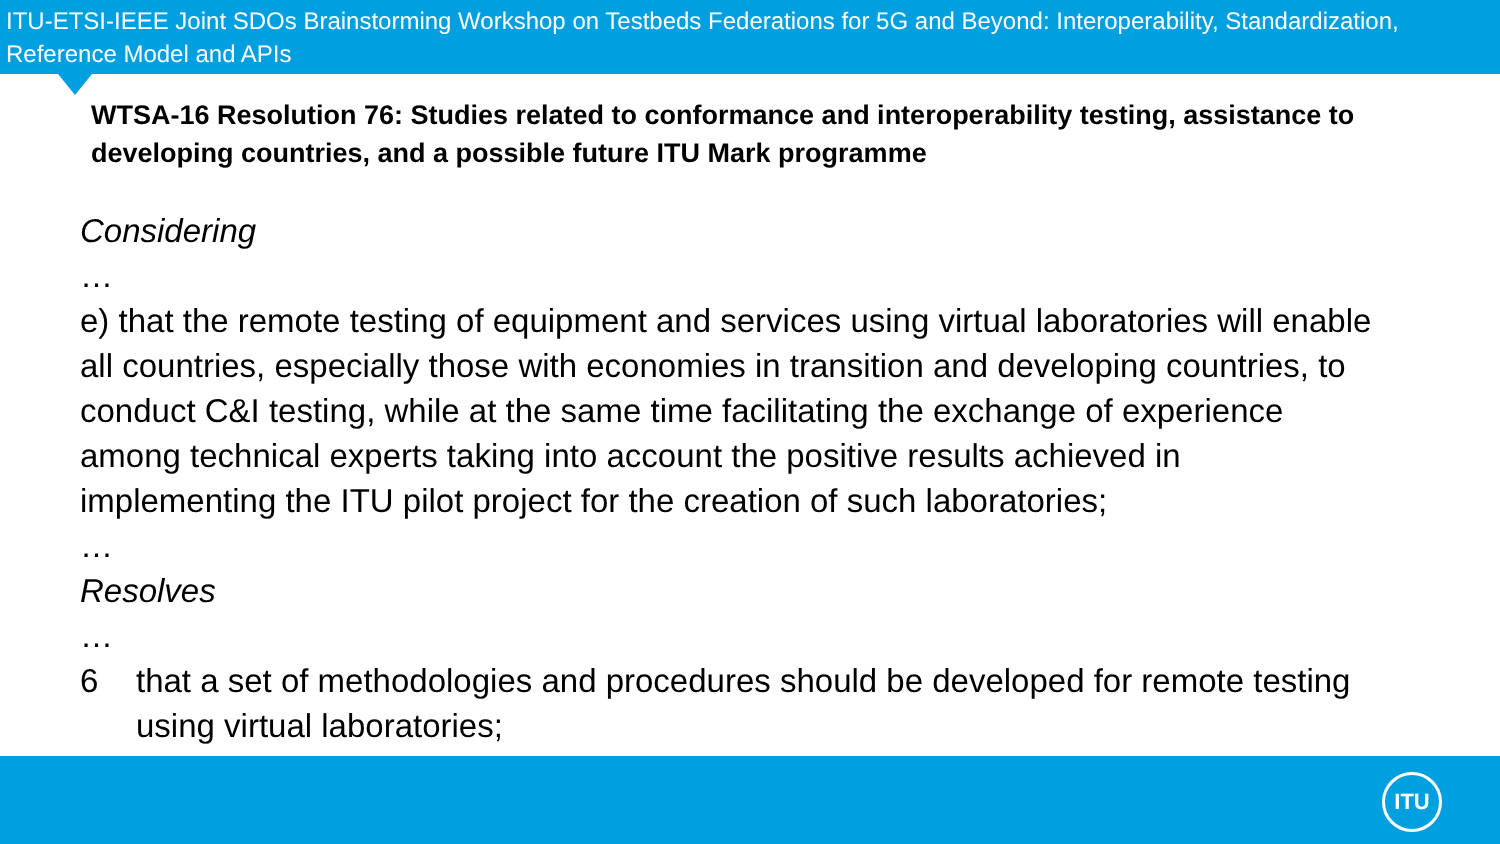ITU-ETSI-IEEE Joint SDOs Brainstorming Workshop on Testbeds Federations for 5G and Beyond: Interoperability, Standardization, Reference Model and APIs
WTSA-16 Resolution 76: Studies related to conformance and interoperability testing, assistance to developing countries, and a possible future ITU Mark programme
Considering
…
e) that the remote testing of equipment and services using virtual laboratories will enable all countries, especially those with economies in transition and developing countries, to conduct C&I testing, while at the same time facilitating the exchange of experience among technical experts taking into account the positive results achieved in implementing the ITU pilot project for the creation of such laboratories;
…
Resolves
…
6 that a set of methodologies and procedures should be developed for remote testing using virtual laboratories;
ITU